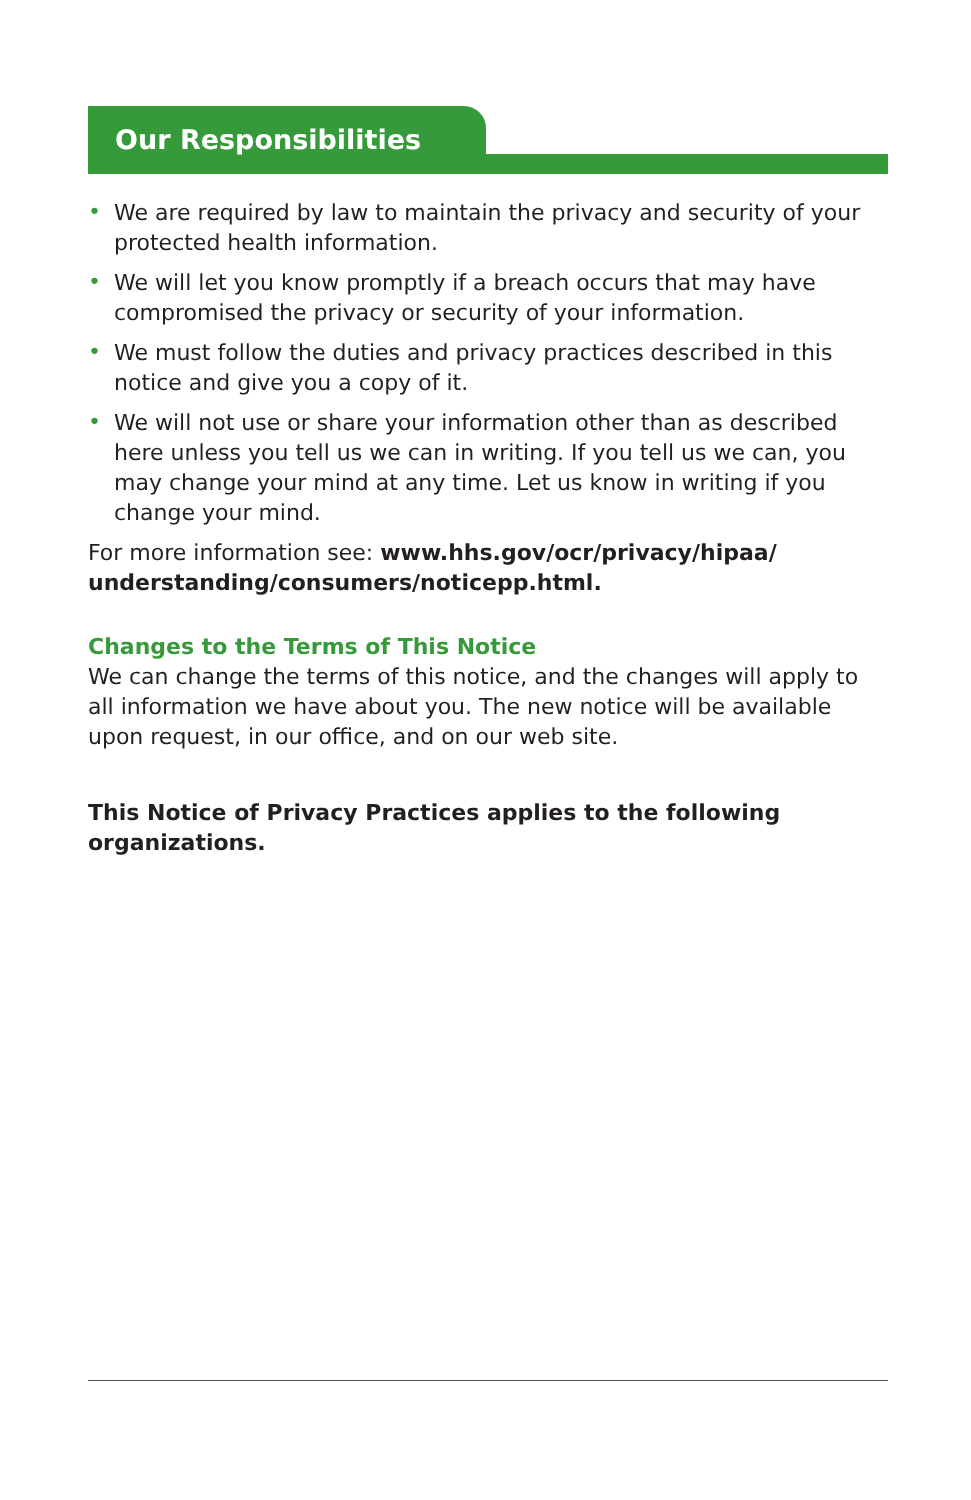Our Responsibilities
• We are required by law to maintain the privacy and security of your protected health information.
• We will let you know promptly if a breach occurs that may have compromised the privacy or security of your information.
• We must follow the duties and privacy practices described in this notice and give you a copy of it.
• We will not use or share your information other than as described here unless you tell us we can in writing. If you tell us we can, you may change your mind at any time. Let us know in writing if you change your mind.
For more information see: www.hhs.gov/ocr/privacy/hipaa/ understanding/consumers/noticepp.html.
Changes to the Terms of This Notice
We can change the terms of this notice, and the changes will apply to all information we have about you. The new notice will be available upon request, in our office, and on our web site.
This Notice of Privacy Practices applies to the following organizations.